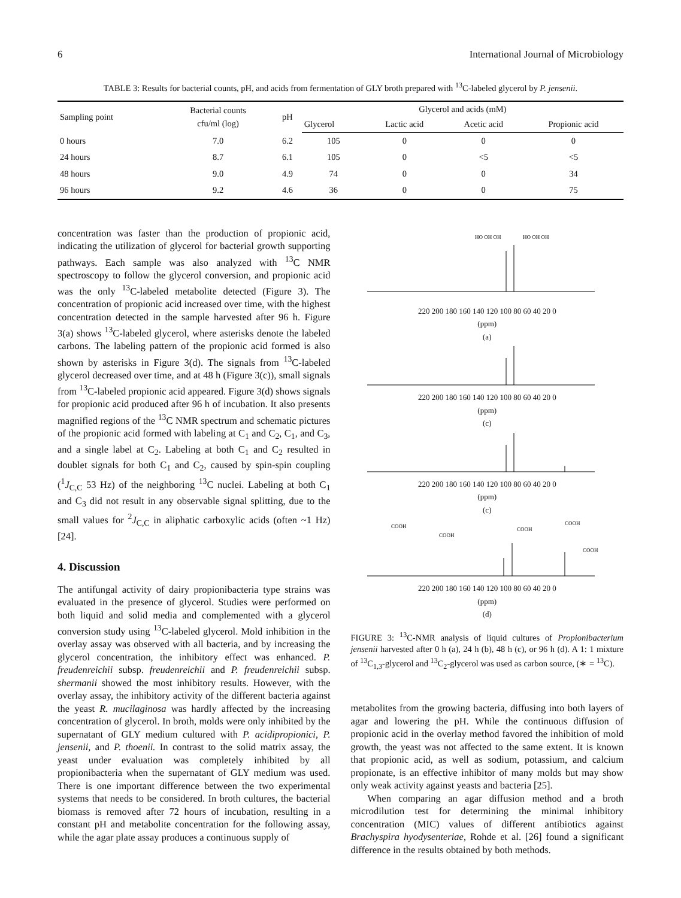6 International Journal of Microbiology
TABLE 3: Results for bacterial counts, pH, and acids from fermentation of GLY broth prepared with <sup>13</sup>C-labeled glycerol by P. jensenii.
| Sampling point | Bacterial counts cfu/ml (log) | pH | Glycerol and acids (mM) | | | |
| --- | --- | --- | --- | --- | --- | --- |
| | | | Glycerol | Lactic acid | Acetic acid | Propionic acid |
| 0 hours | 7.0 | 6.2 | 105 | 0 | 0 | 0 |
| 24 hours | 8.7 | 6.1 | 105 | 0 | <5 | <5 |
| 48 hours | 9.0 | 4.9 | 74 | 0 | 0 | 34 |
| 96 hours | 9.2 | 4.6 | 36 | 0 | 0 | 75 |
concentration was faster than the production of propionic acid, indicating the utilization of glycerol for bacterial growth supporting pathways. Each sample was also analyzed with <sup>13</sup>C NMR spectroscopy to follow the glycerol conversion, and propionic acid was the only <sup>13</sup>C-labeled metabolite detected (Figure 3). The concentration of propionic acid increased over time, with the highest concentration detected in the sample harvested after 96 h. Figure 3(a) shows <sup>13</sup>C-labeled glycerol, where asterisks denote the labeled carbons. The labeling pattern of the propionic acid formed is also shown by asterisks in Figure 3(d). The signals from <sup>13</sup>C-labeled glycerol decreased over time, and at 48 h (Figure 3(c)), small signals from <sup>13</sup>C-labeled propionic acid appeared. Figure 3(d) shows signals for propionic acid produced after 96 h of incubation. It also presents magnified regions of the <sup>13</sup>C NMR spectrum and schematic pictures of the propionic acid formed with labeling at C<sub>1</sub> and C<sub>2</sub>, C<sub>1</sub>, and C<sub>3</sub>, and a single label at C<sub>2</sub>. Labeling at both C<sub>1</sub> and C<sub>2</sub> resulted in doublet signals for both C<sub>1</sub> and C<sub>2</sub>, caused by spin-spin coupling (<sup>1</sup>J<sub>C,C</sub> 53 Hz) of the neighboring <sup>13</sup>C nuclei. Labeling at both C<sub>1</sub> and C<sub>3</sub> did not result in any observable signal splitting, due to the small values for <sup>2</sup>J<sub>C,C</sub> in aliphatic carboxylic acids (often ~1 Hz) [24].
4. Discussion
The antifungal activity of dairy propionibacteria type strains was evaluated in the presence of glycerol. Studies were performed on both liquid and solid media and complemented with a glycerol conversion study using <sup>13</sup>C-labeled glycerol. Mold inhibition in the overlay assay was observed with all bacteria, and by increasing the glycerol concentration, the inhibitory effect was enhanced. P. freudenreichii subsp. freudenreichii and P. freudenreichii subsp. shermanii showed the most inhibitory results. However, with the overlay assay, the inhibitory activity of the different bacteria against the yeast R. mucilaginosa was hardly affected by the increasing concentration of glycerol. In broth, molds were only inhibited by the supernatant of GLY medium cultured with P. acidipropionici, P. jensenii, and P. thoenii. In contrast to the solid matrix assay, the yeast under evaluation was completely inhibited by all propionibacteria when the supernatant of GLY medium was used. There is one important difference between the two experimental systems that needs to be considered. In broth cultures, the bacterial biomass is removed after 72 hours of incubation, resulting in a constant pH and metabolite concentration for the following assay, while the agar plate assay produces a continuous supply of
HO OH OH
HO OH OH
220 200 180 160 140 120 100 80 60 40 20 0
(ppm)
(a)
220 200 180 160 140 120 100 80 60 40 20 0
(ppm)
(c)
220 200 180 160 140 120 100 80 60 40 20 0
(ppm)
(c)
COOH
COOH
COOH
COOH
COOH
220 200 180 160 140 120 100 80 60 40 20 0
(ppm)
(d)
FIGURE 3: <sup>13</sup>C-NMR analysis of liquid cultures of Propionibacterium jensenii harvested after 0 h (a), 24 h (b), 48 h (c), or 96 h (d). A 1: 1 mixture of <sup>13</sup>C<sub>1,3</sub>-glycerol and <sup>13</sup>C<sub>2</sub>-glycerol was used as carbon source, (∗ = <sup>13</sup>C).
metabolites from the growing bacteria, diffusing into both layers of agar and lowering the pH. While the continuous diffusion of propionic acid in the overlay method favored the inhibition of mold growth, the yeast was not affected to the same extent. It is known that propionic acid, as well as sodium, potassium, and calcium propionate, is an effective inhibitor of many molds but may show only weak activity against yeasts and bacteria [25].
When comparing an agar diffusion method and a broth microdilution test for determining the minimal inhibitory concentration (MIC) values of different antibiotics against Brachyspira hyodysenteriae, Rohde et al. [26] found a significant difference in the results obtained by both methods.